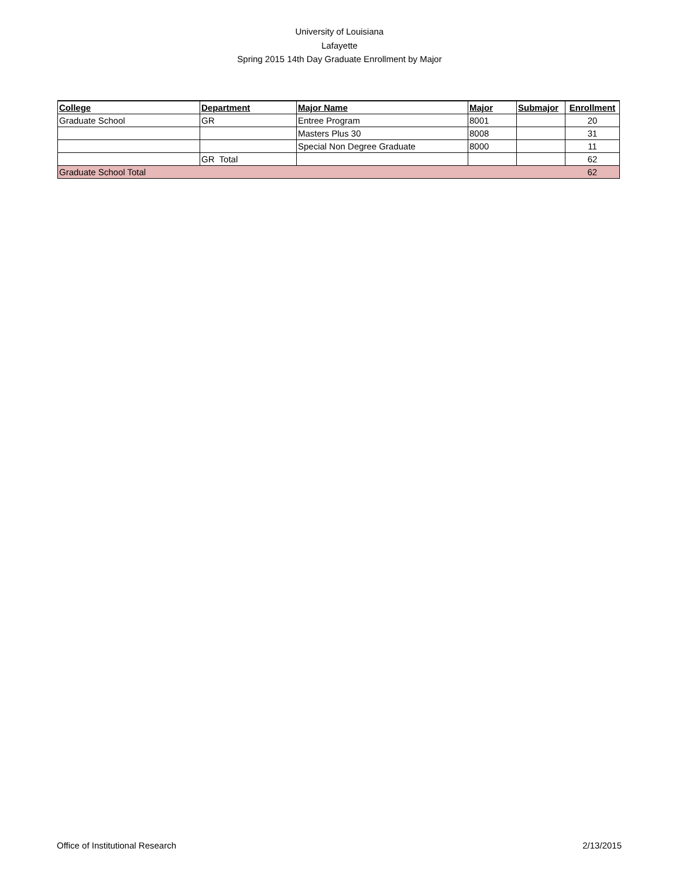University of Louisiana
Lafayette
Spring 2015 14th Day Graduate Enrollment by Major
| College | Department | Major Name | Major | Submajor | Enrollment |
| --- | --- | --- | --- | --- | --- |
| Graduate School | GR | Entree Program | 8001 | | 20 |
| | | Masters Plus 30 | 8008 | | 31 |
| | | Special Non Degree Graduate | 8000 | | 11 |
| | GR Total | | | | 62 |
| Graduate School Total | | | | | 62 |
Office of Institutional Research 2/13/2015